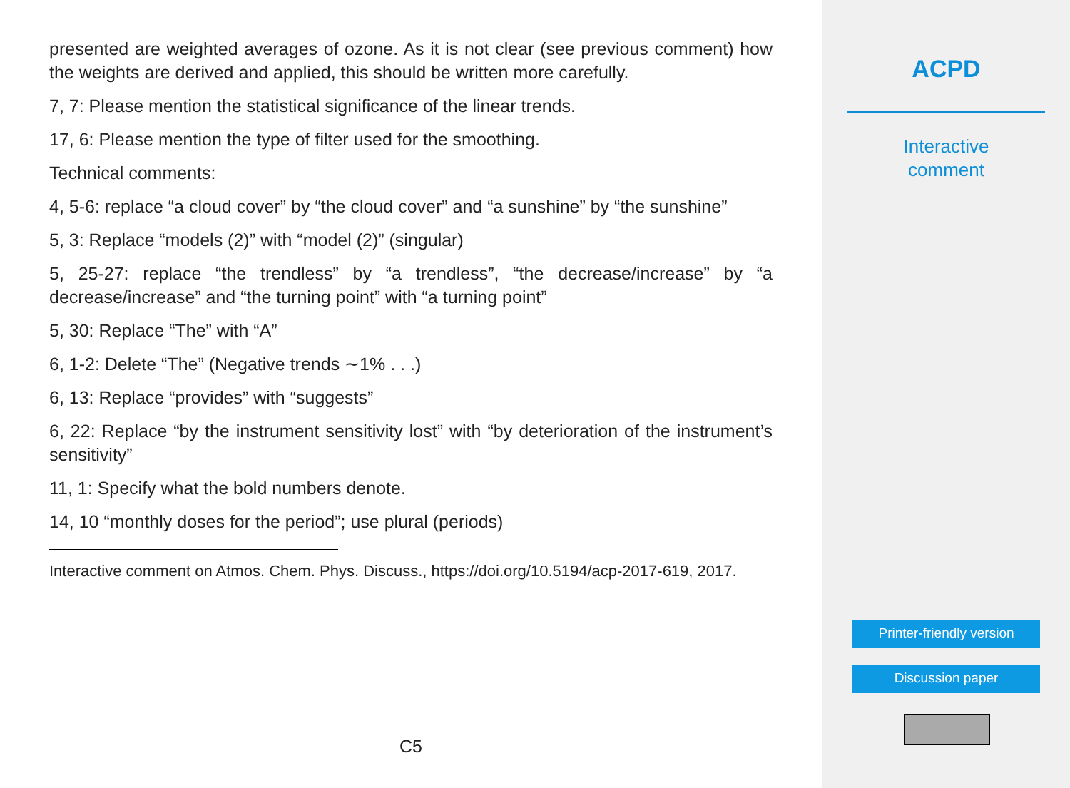presented are weighted averages of ozone. As it is not clear (see previous comment) how the weights are derived and applied, this should be written more carefully.
7, 7: Please mention the statistical significance of the linear trends.
17, 6: Please mention the type of filter used for the smoothing.
Technical comments:
4, 5-6: replace “a cloud cover” by “the cloud cover” and “a sunshine” by “the sunshine”
5, 3: Replace “models (2)” with “model (2)” (singular)
5, 25-27: replace “the trendless” by “a trendless”, “the decrease/increase” by “a decrease/increase” and “the turning point” with “a turning point”
5, 30: Replace “The” with “A”
6, 1-2: Delete “The” (Negative trends ∼1% . . .)
6, 13: Replace “provides” with “suggests”
6, 22: Replace “by the instrument sensitivity lost” with “by deterioration of the instrument’s sensitivity”
11, 1: Specify what the bold numbers denote.
14, 10 “monthly doses for the period”; use plural (periods)
Interactive comment on Atmos. Chem. Phys. Discuss., https://doi.org/10.5194/acp-2017-619, 2017.
C5
ACPD
Interactive
comment
Printer-friendly version
Discussion paper